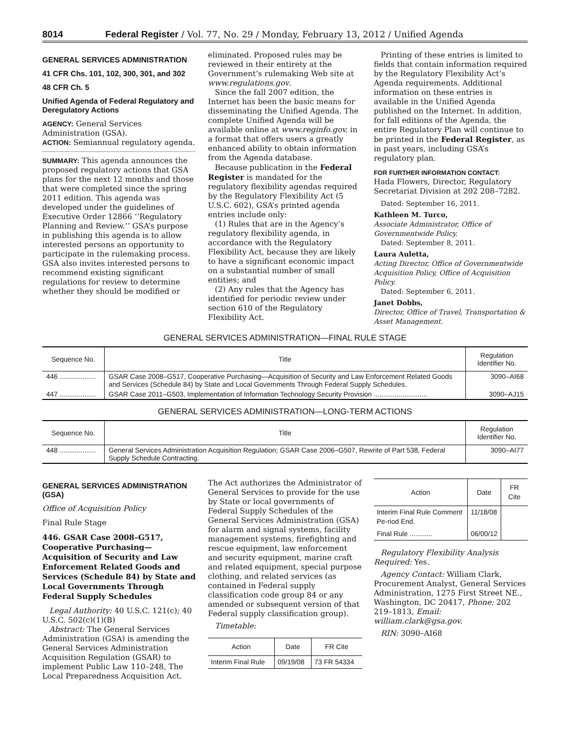8014 Federal Register / Vol. 77, No. 29 / Monday, February 13, 2012 / Unified Agenda
GENERAL SERVICES ADMINISTRATION
41 CFR Chs. 101, 102, 300, 301, and 302
48 CFR Ch. 5
Unified Agenda of Federal Regulatory and Deregulatory Actions
AGENCY: General Services Administration (GSA).
ACTION: Semiannual regulatory agenda.
SUMMARY: This agenda announces the proposed regulatory actions that GSA plans for the next 12 months and those that were completed since the spring 2011 edition. This agenda was developed under the guidelines of Executive Order 12866 ‘‘Regulatory Planning and Review.’’ GSA’s purpose in publishing this agenda is to allow interested persons an opportunity to participate in the rulemaking process. GSA also invites interested persons to recommend existing significant regulations for review to determine whether they should be modified or
eliminated. Proposed rules may be reviewed in their entirety at the Government’s rulemaking Web site at www.regulations.gov.
Since the fall 2007 edition, the Internet has been the basic means for disseminating the Unified Agenda. The complete Unified Agenda will be available online at www.reginfo.gov, in a format that offers users a greatly enhanced ability to obtain information from the Agenda database.
Because publication in the Federal Register is mandated for the regulatory flexibility agendas required by the Regulatory Flexibility Act (5 U.S.C. 602), GSA’s printed agenda entries include only:
(1) Rules that are in the Agency’s regulatory flexibility agenda, in accordance with the Regulatory Flexibility Act, because they are likely to have a significant economic impact on a substantial number of small entities; and
(2) Any rules that the Agency has identified for periodic review under section 610 of the Regulatory Flexibility Act.
Printing of these entries is limited to fields that contain information required by the Regulatory Flexibility Act’s Agenda requirements. Additional information on these entries is available in the Unified Agenda published on the Internet. In addition, for fall editions of the Agenda, the entire Regulatory Plan will continue to be printed in the Federal Register, as in past years, including GSA’s regulatory plan.
FOR FURTHER INFORMATION CONTACT:
Hada Flowers, Director, Regulatory Secretariat Division at 202 208–7282.
Dated: September 16, 2011.
Kathleen M. Turco,
Associate Administrator, Office of Governmentwide Policy.
Dated: September 8, 2011.
Laura Auletta,
Acting Director, Office of Governmentwide Acquisition Policy, Office of Acquisition Policy.
Dated: September 6, 2011.
Janet Dobbs,
Director, Office of Travel, Transportation & Asset Management.
GENERAL SERVICES ADMINISTRATION—FINAL RULE STAGE
| Sequence No. | Title | Regulation Identifier No. |
| --- | --- | --- |
| 446 ................... | GSAR Case 2008–G517, Cooperative Purchasing—Acquisition of Security and Law Enforcement Related Goods and Services (Schedule 84) by State and Local Governments Through Federal Supply Schedules. | 3090–AI68 |
| 447 ................... | GSAR Case 2011–G503, Implementation of Information Technology Security Provision ............................ | 3090–AJ15 |
GENERAL SERVICES ADMINISTRATION—LONG-TERM ACTIONS
| Sequence No. | Title | Regulation Identifier No. |
| --- | --- | --- |
| 448 ................... | General Services Administration Acquisition Regulation; GSAR Case 2006–G507, Rewrite of Part 538, Federal Supply Schedule Contracting. | 3090–AI77 |
GENERAL SERVICES ADMINISTRATION (GSA)
Office of Acquisition Policy
Final Rule Stage
446. GSAR Case 2008–G517, Cooperative Purchasing—Acquisition of Security and Law Enforcement Related Goods and Services (Schedule 84) by State and Local Governments Through Federal Supply Schedules
Legal Authority: 40 U.S.C. 121(c); 40 U.S.C. 502(c)(1)(B)
Abstract: The General Services Administration (GSA) is amending the General Services Administration Acquisition Regulation (GSAR) to implement Public Law 110–248, The Local Preparedness Acquisition Act.
The Act authorizes the Administrator of General Services to provide for the use by State or local governments of Federal Supply Schedules of the General Services Administration (GSA) for alarm and signal systems, facility management systems, firefighting and rescue equipment, law enforcement and security equipment, marine craft and related equipment, special purpose clothing, and related services (as contained in Federal supply classification code group 84 or any amended or subsequent version of that Federal supply classification group).
Timetable:
| Action | Date | FR Cite |
| --- | --- | --- |
| Interim Final Rule | 09/19/08 | 73 FR 54334 |
| Action | Date | FR Cite |
| --- | --- | --- |
| Interim Final Rule Comment Pe-riod End. | 11/18/08 | |
| Final Rule ............ | 06/00/12 | |
Regulatory Flexibility Analysis Required: Yes.
Agency Contact: William Clark, Procurement Analyst, General Services Administration, 1275 First Street NE., Washington, DC 20417, Phone: 202 219–1813, Email: william.clark@gsa.gov.
RIN: 3090–AI68